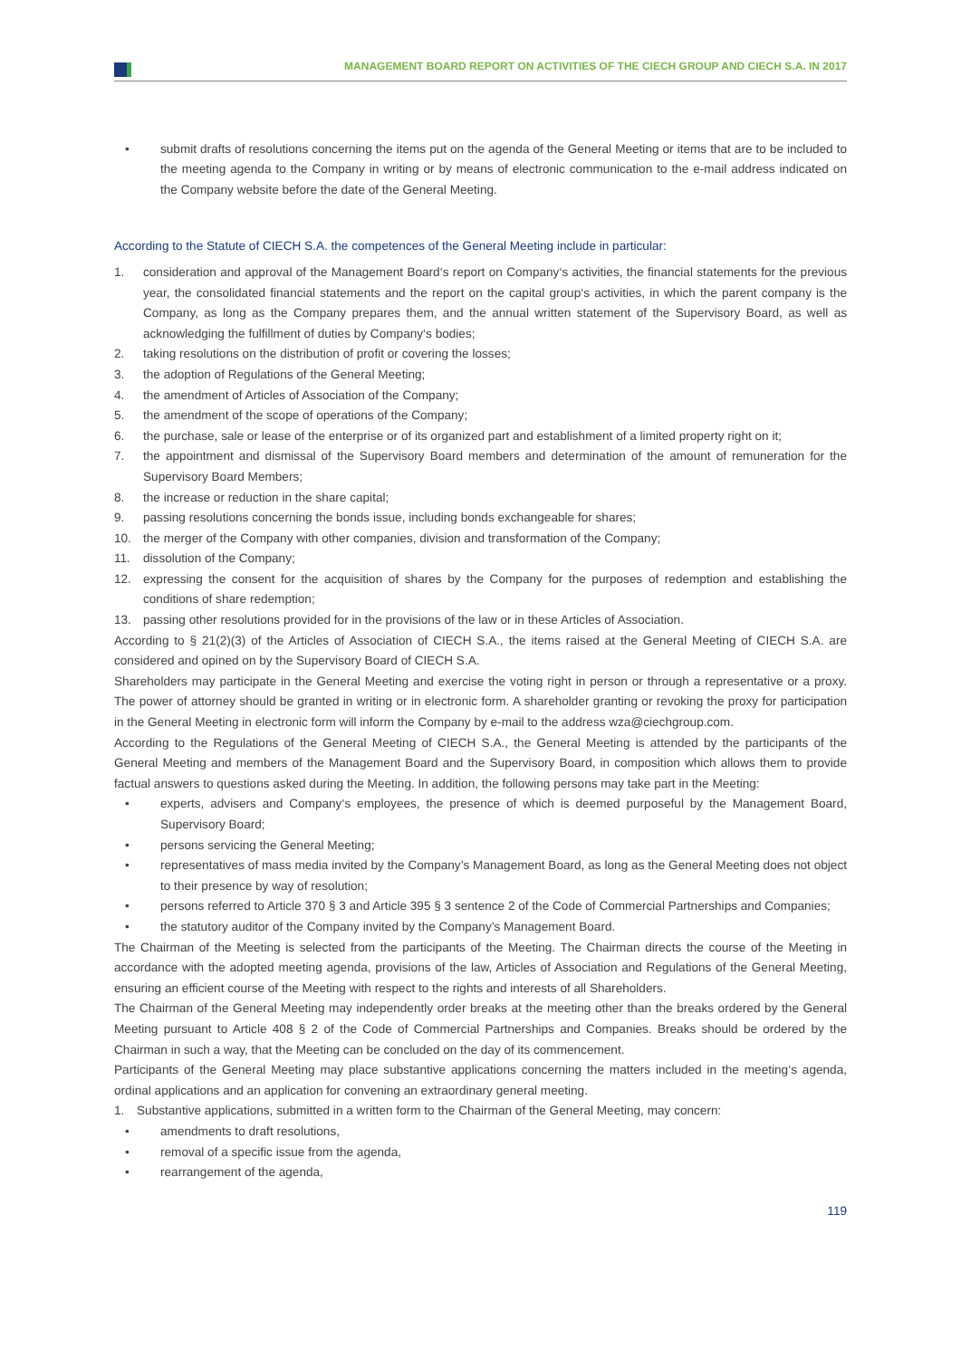MANAGEMENT BOARD REPORT ON ACTIVITIES OF THE CIECH GROUP AND CIECH S.A. IN 2017
• submit drafts of resolutions concerning the items put on the agenda of the General Meeting or items that are to be included to the meeting agenda to the Company in writing or by means of electronic communication to the e-mail address indicated on the Company website before the date of the General Meeting.
According to the Statute of CIECH S.A. the competences of the General Meeting include in particular:
1. consideration and approval of the Management Board‘s report on Company‘s activities, the financial statements for the previous year, the consolidated financial statements and the report on the capital group‘s activities, in which the parent company is the Company, as long as the Company prepares them, and the annual written statement of the Supervisory Board, as well as acknowledging the fulfillment of duties by Company‘s bodies;
2. taking resolutions on the distribution of profit or covering the losses;
3. the adoption of Regulations of the General Meeting;
4. the amendment of Articles of Association of the Company;
5. the amendment of the scope of operations of the Company;
6. the purchase, sale or lease of the enterprise or of its organized part and establishment of a limited property right on it;
7. the appointment and dismissal of the Supervisory Board members and determination of the amount of remuneration for the Supervisory Board Members;
8. the increase or reduction in the share capital;
9. passing resolutions concerning the bonds issue, including bonds exchangeable for shares;
10. the merger of the Company with other companies, division and transformation of the Company;
11. dissolution of the Company;
12. expressing the consent for the acquisition of shares by the Company for the purposes of redemption and establishing the conditions of share redemption;
13. passing other resolutions provided for in the provisions of the law or in these Articles of Association.
According to § 21(2)(3) of the Articles of Association of CIECH S.A., the items raised at the General Meeting of CIECH S.A. are considered and opined on by the Supervisory Board of CIECH S.A.
Shareholders may participate in the General Meeting and exercise the voting right in person or through a representative or a proxy. The power of attorney should be granted in writing or in electronic form. A shareholder granting or revoking the proxy for participation in the General Meeting in electronic form will inform the Company by e-mail to the address wza@ciechgroup.com.
According to the Regulations of the General Meeting of CIECH S.A., the General Meeting is attended by the participants of the General Meeting and members of the Management Board and the Supervisory Board, in composition which allows them to provide factual answers to questions asked during the Meeting. In addition, the following persons may take part in the Meeting:
• experts, advisers and Company‘s employees, the presence of which is deemed purposeful by the Management Board, Supervisory Board;
• persons servicing the General Meeting;
• representatives of mass media invited by the Company’s Management Board, as long as the General Meeting does not object to their presence by way of resolution;
• persons referred to Article 370 § 3 and Article 395 § 3 sentence 2 of the Code of Commercial Partnerships and Companies;
• the statutory auditor of the Company invited by the Company’s Management Board.
The Chairman of the Meeting is selected from the participants of the Meeting. The Chairman directs the course of the Meeting in accordance with the adopted meeting agenda, provisions of the law, Articles of Association and Regulations of the General Meeting, ensuring an efficient course of the Meeting with respect to the rights and interests of all Shareholders.
The Chairman of the General Meeting may independently order breaks at the meeting other than the breaks ordered by the General Meeting pursuant to Article 408 § 2 of the Code of Commercial Partnerships and Companies. Breaks should be ordered by the Chairman in such a way, that the Meeting can be concluded on the day of its commencement.
Participants of the General Meeting may place substantive applications concerning the matters included in the meeting‘s agenda, ordinal applications and an application for convening an extraordinary general meeting.
1. Substantive applications, submitted in a written form to the Chairman of the General Meeting, may concern:
• amendments to draft resolutions,
• removal of a specific issue from the agenda,
• rearrangement of the agenda,
119